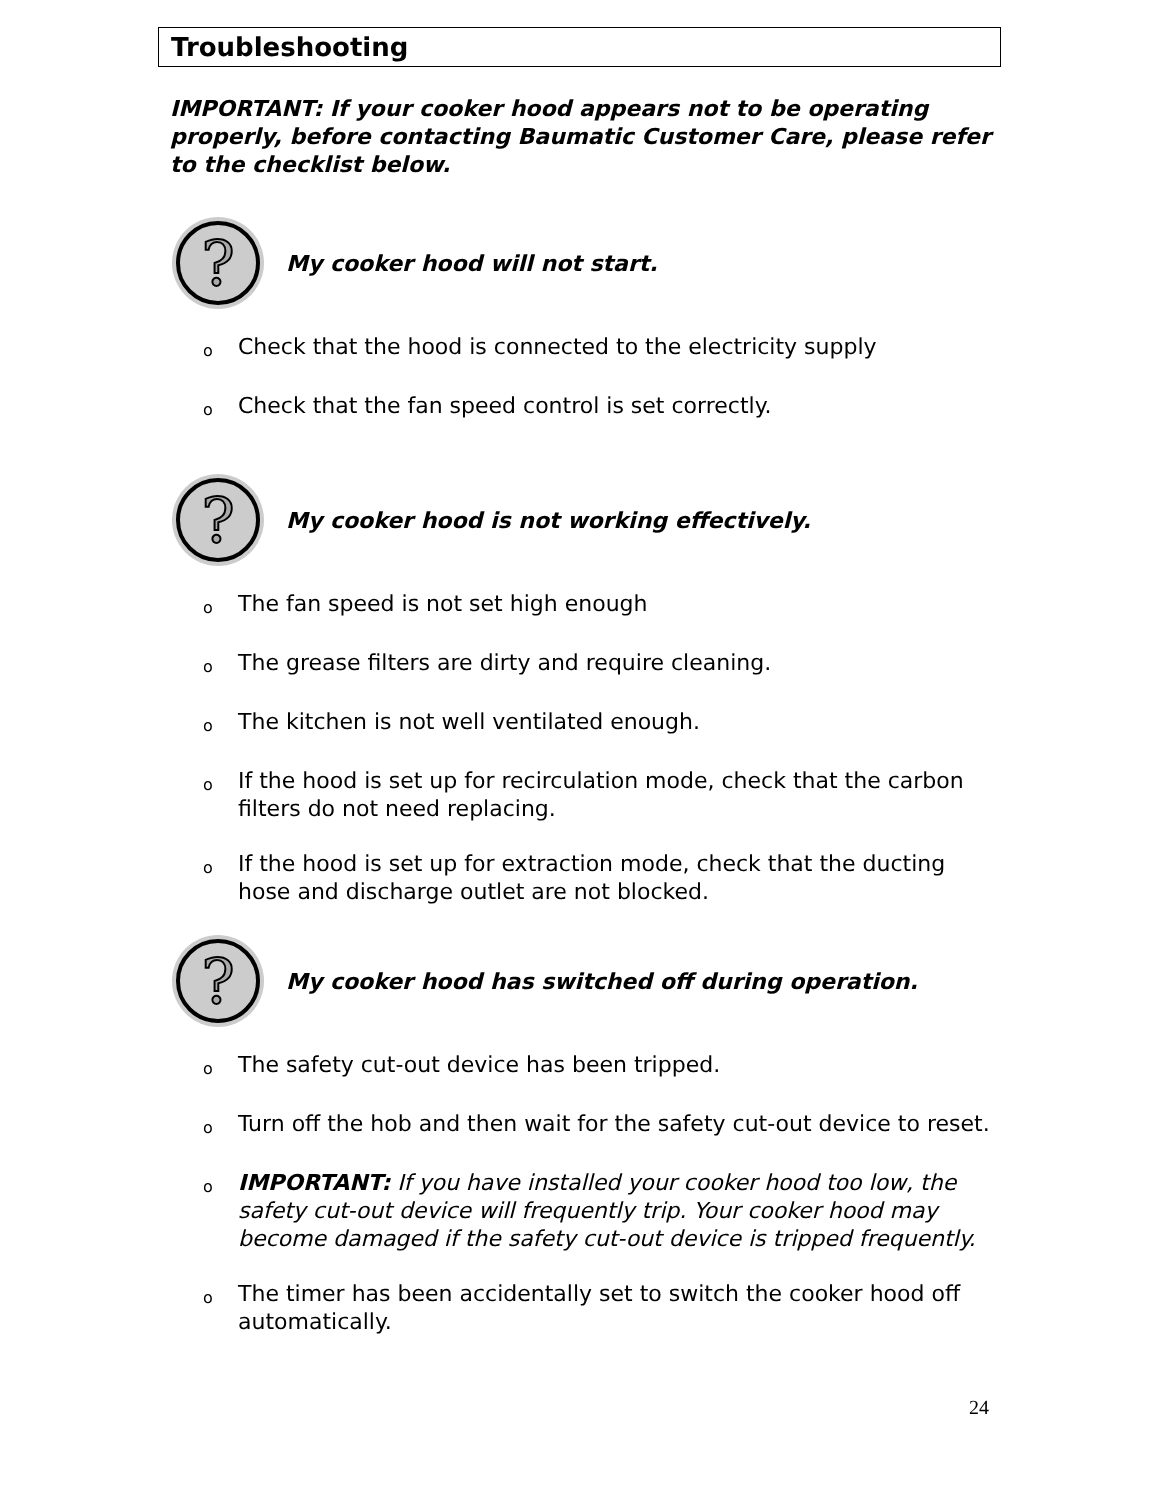Troubleshooting
IMPORTANT: If your cooker hood appears not to be operating properly, before contacting Baumatic Customer Care, please refer to the checklist below.
?
My cooker hood will not start.
o Check that the hood is connected to the electricity supply
o Check that the fan speed control is set correctly.
?
My cooker hood is not working effectively.
o The fan speed is not set high enough
o The grease filters are dirty and require cleaning.
o The kitchen is not well ventilated enough.
o If the hood is set up for recirculation mode, check that the carbon filters do not need replacing.
o If the hood is set up for extraction mode, check that the ducting hose and discharge outlet are not blocked.
?
My cooker hood has switched off during operation.
o The safety cut-out device has been tripped.
o Turn off the hob and then wait for the safety cut-out device to reset.
o IMPORTANT: If you have installed your cooker hood too low, the safety cut-out device will frequently trip. Your cooker hood may become damaged if the safety cut-out device is tripped frequently.
o The timer has been accidentally set to switch the cooker hood off automatically.
24